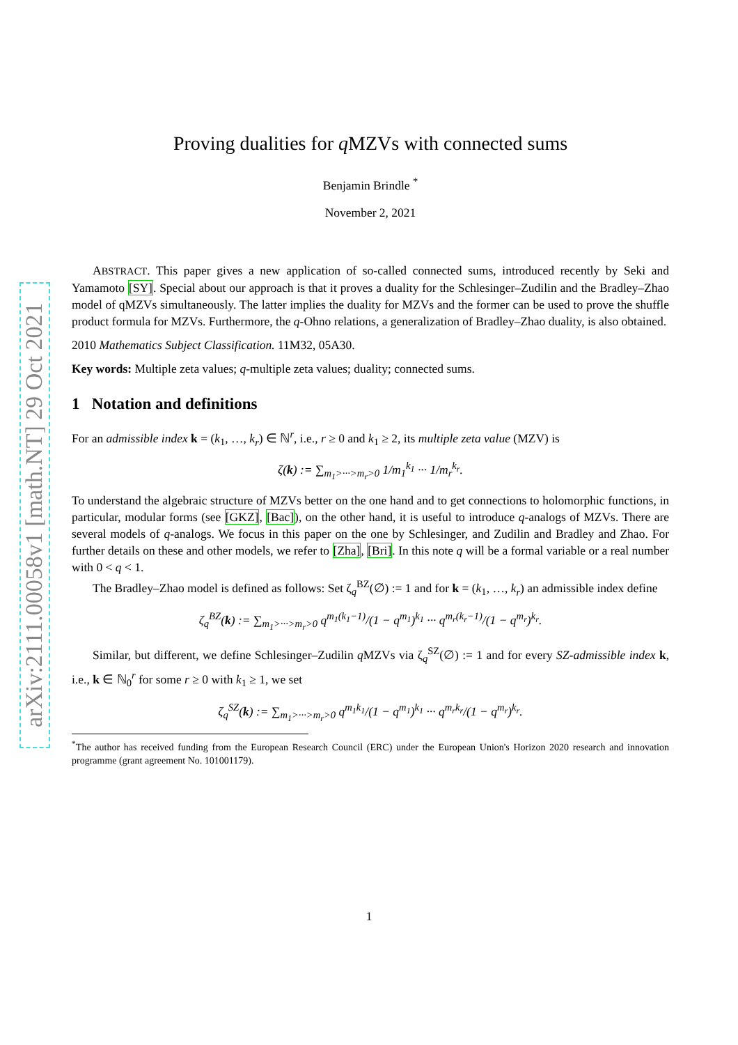arXiv:2111.00058v1 [math.NT] 29 Oct 2021
Proving dualities for q MZVs with connected sums
Benjamin Brindle <sup>*</sup>
November 2, 2021
ABSTRACT. This paper gives a new application of so-called connected sums, introduced recently by Seki and Yamamoto [SY]. Special about our approach is that it proves a duality for the Schlesinger–Zudilin and the Bradley–Zhao model of qMZVs simultaneously. The latter implies the duality for MZVs and the former can be used to prove the shuffle product formula for MZVs. Furthermore, the q-Ohno relations, a generalization of Bradley–Zhao duality, is also obtained.
2010 Mathematics Subject Classification. 11M32, 05A30.
Key words: Multiple zeta values; q-multiple zeta values; duality; connected sums.
1 Notation and definitions
For an admissible index k = (k<sub>1</sub>, …, k<sub>r</sub>) ∈ ℕ<sup>r</sup>, i.e., r ≥ 0 and k<sub>1</sub> ≥ 2, its multiple zeta value (MZV) is
ζ(k) := ∑<sub>m<sub>1</sub>>···>m<sub>r</sub>>0</sub> 1/m<sub>1</sub><sup>k<sub>1</sub></sup> ··· 1/m<sub>r</sub><sup>k<sub>r</sub></sup>.
To understand the algebraic structure of MZVs better on the one hand and to get connections to holomorphic functions, in particular, modular forms (see [GKZ], [Bac]), on the other hand, it is useful to introduce q-analogs of MZVs. There are several models of q-analogs. We focus in this paper on the one by Schlesinger, and Zudilin and Bradley and Zhao. For further details on these and other models, we refer to [Zha], [Bri]. In this note q will be a formal variable or a real number with 0 < q < 1.
The Bradley–Zhao model is defined as follows: Set ζ<sub>q</sub><sup>BZ</sup>(∅) := 1 and for k = (k<sub>1</sub>, …, k<sub>r</sub>) an admissible index define
ζ<sub>q</sub><sup>BZ</sup>(k) := ∑<sub>m<sub>1</sub>>···>m<sub>r</sub>>0</sub> q<sup>m<sub>1</sub>(k<sub>1</sub>−1)</sup>/(1 − q<sup>m<sub>1</sub></sup>)<sup>k<sub>1</sub></sup> ··· q<sup>m<sub>r</sub>(k<sub>r</sub>−1)</sup>/(1 − q<sup>m<sub>r</sub></sup>)<sup>k<sub>r</sub></sup>.
Similar, but different, we define Schlesinger–Zudilin q MZVs via ζ<sub>q</sub><sup>SZ</sup>(∅) := 1 and for every SZ-admissible index k, i.e., k ∈ ℕ<sub>0</sub><sup>r</sup> for some r ≥ 0 with k<sub>1</sub> ≥ 1, we set
ζ<sub>q</sub><sup>SZ</sup>(k) := ∑<sub>m<sub>1</sub>>···>m<sub>r</sub>>0</sub> q<sup>m<sub>1</sub>k<sub>1</sub></sup>/(1 − q<sup>m<sub>1</sub></sup>)<sup>k<sub>1</sub></sup> ··· q<sup>m<sub>r</sub>k<sub>r</sub></sup>/(1 − q<sup>m<sub>r</sub></sup>)<sup>k<sub>r</sub></sup>.
<sup>*</sup> The author has received funding from the European Research Council (ERC) under the European Union's Horizon 2020 research and innovation programme (grant agreement No. 101001179).
1